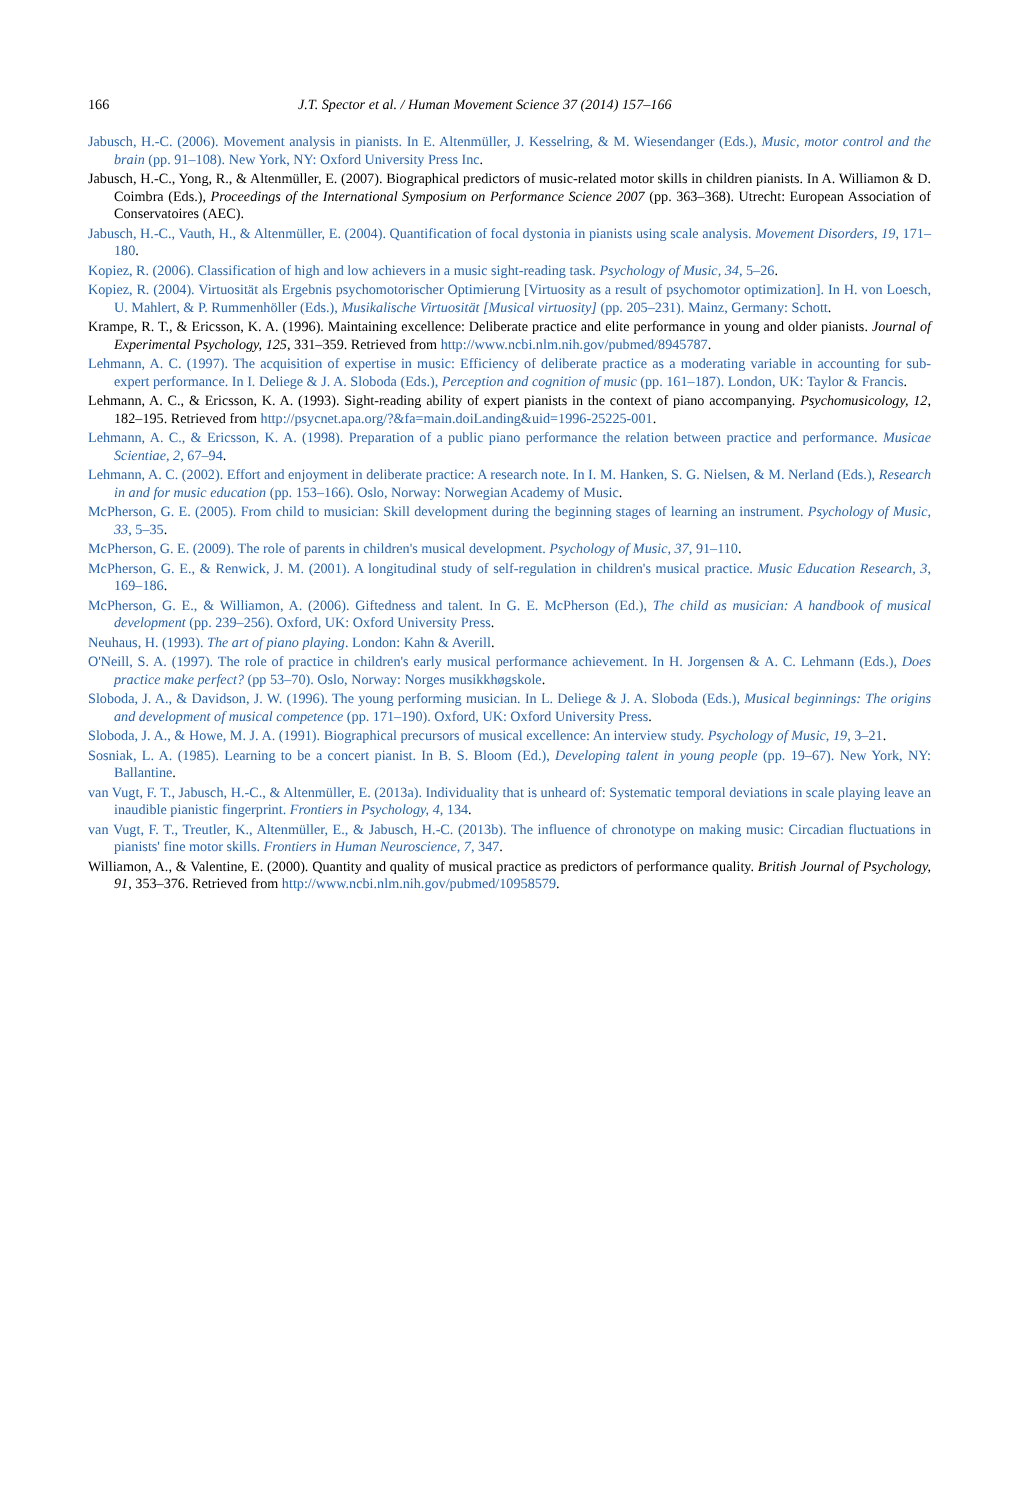166 J.T. Spector et al. / Human Movement Science 37 (2014) 157–166
Jabusch, H.-C. (2006). Movement analysis in pianists. In E. Altenmüller, J. Kesselring, & M. Wiesendanger (Eds.), Music, motor control and the brain (pp. 91–108). New York, NY: Oxford University Press Inc.
Jabusch, H.-C., Yong, R., & Altenmüller, E. (2007). Biographical predictors of music-related motor skills in children pianists. In A. Williamon & D. Coimbra (Eds.), Proceedings of the International Symposium on Performance Science 2007 (pp. 363–368). Utrecht: European Association of Conservatoires (AEC).
Jabusch, H.-C., Vauth, H., & Altenmüller, E. (2004). Quantification of focal dystonia in pianists using scale analysis. Movement Disorders, 19, 171–180.
Kopiez, R. (2006). Classification of high and low achievers in a music sight-reading task. Psychology of Music, 34, 5–26.
Kopiez, R. (2004). Virtuosität als Ergebnis psychomotorischer Optimierung [Virtuosity as a result of psychomotor optimization]. In H. von Loesch, U. Mahlert, & P. Rummenhöller (Eds.), Musikalische Virtuosität [Musical virtuosity] (pp. 205–231). Mainz, Germany: Schott.
Krampe, R. T., & Ericsson, K. A. (1996). Maintaining excellence: Deliberate practice and elite performance in young and older pianists. Journal of Experimental Psychology, 125, 331–359. Retrieved from http://www.ncbi.nlm.nih.gov/pubmed/8945787.
Lehmann, A. C. (1997). The acquisition of expertise in music: Efficiency of deliberate practice as a moderating variable in accounting for sub-expert performance. In I. Deliege & J. A. Sloboda (Eds.), Perception and cognition of music (pp. 161–187). London, UK: Taylor & Francis.
Lehmann, A. C., & Ericsson, K. A. (1993). Sight-reading ability of expert pianists in the context of piano accompanying. Psychomusicology, 12, 182–195. Retrieved from http://psycnet.apa.org/?&fa=main.doiLanding&uid=1996-25225-001.
Lehmann, A. C., & Ericsson, K. A. (1998). Preparation of a public piano performance the relation between practice and performance. Musicae Scientiae, 2, 67–94.
Lehmann, A. C. (2002). Effort and enjoyment in deliberate practice: A research note. In I. M. Hanken, S. G. Nielsen, & M. Nerland (Eds.), Research in and for music education (pp. 153–166). Oslo, Norway: Norwegian Academy of Music.
McPherson, G. E. (2005). From child to musician: Skill development during the beginning stages of learning an instrument. Psychology of Music, 33, 5–35.
McPherson, G. E. (2009). The role of parents in children's musical development. Psychology of Music, 37, 91–110.
McPherson, G. E., & Renwick, J. M. (2001). A longitudinal study of self-regulation in children's musical practice. Music Education Research, 3, 169–186.
McPherson, G. E., & Williamon, A. (2006). Giftedness and talent. In G. E. McPherson (Ed.), The child as musician: A handbook of musical development (pp. 239–256). Oxford, UK: Oxford University Press.
Neuhaus, H. (1993). The art of piano playing. London: Kahn & Averill.
O'Neill, S. A. (1997). The role of practice in children's early musical performance achievement. In H. Jorgensen & A. C. Lehmann (Eds.), Does practice make perfect? (pp 53–70). Oslo, Norway: Norges musikkhøgskole.
Sloboda, J. A., & Davidson, J. W. (1996). The young performing musician. In L. Deliege & J. A. Sloboda (Eds.), Musical beginnings: The origins and development of musical competence (pp. 171–190). Oxford, UK: Oxford University Press.
Sloboda, J. A., & Howe, M. J. A. (1991). Biographical precursors of musical excellence: An interview study. Psychology of Music, 19, 3–21.
Sosniak, L. A. (1985). Learning to be a concert pianist. In B. S. Bloom (Ed.), Developing talent in young people (pp. 19–67). New York, NY: Ballantine.
van Vugt, F. T., Jabusch, H.-C., & Altenmüller, E. (2013a). Individuality that is unheard of: Systematic temporal deviations in scale playing leave an inaudible pianistic fingerprint. Frontiers in Psychology, 4, 134.
van Vugt, F. T., Treutler, K., Altenmüller, E., & Jabusch, H.-C. (2013b). The influence of chronotype on making music: Circadian fluctuations in pianists' fine motor skills. Frontiers in Human Neuroscience, 7, 347.
Williamon, A., & Valentine, E. (2000). Quantity and quality of musical practice as predictors of performance quality. British Journal of Psychology, 91, 353–376. Retrieved from http://www.ncbi.nlm.nih.gov/pubmed/10958579.